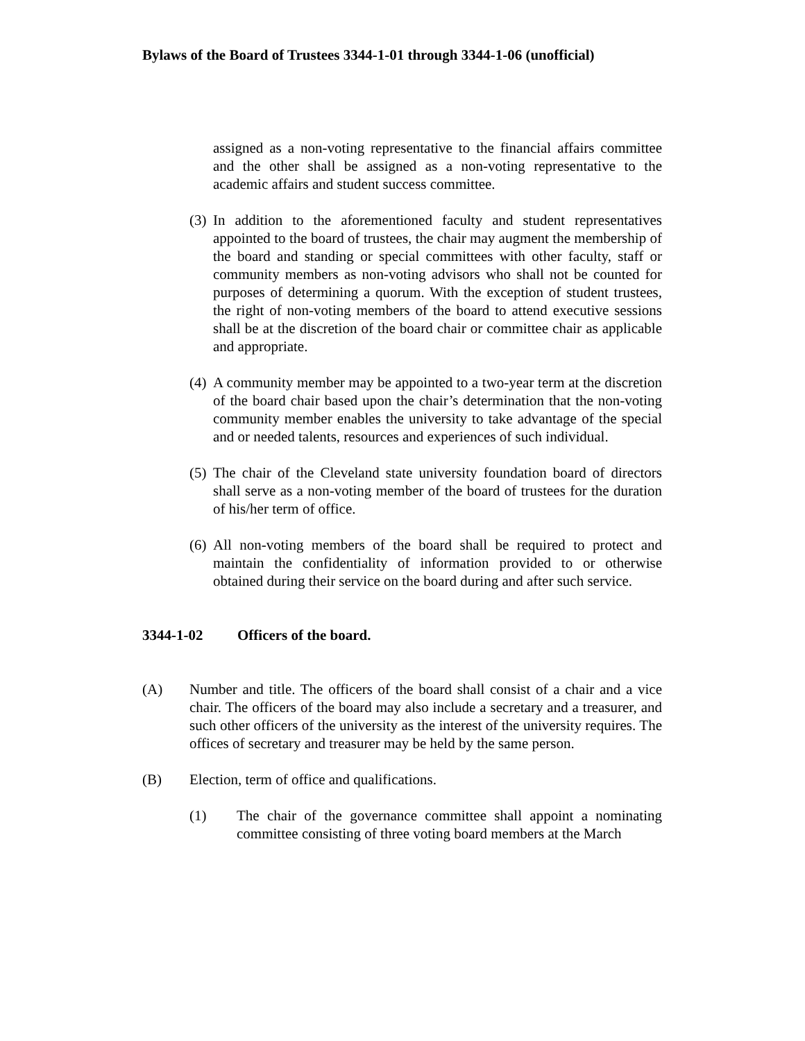Bylaws of the Board of Trustees 3344-1-01 through 3344-1-06 (unofficial)
assigned as a non-voting representative to the financial affairs committee and the other shall be assigned as a non-voting representative to the academic affairs and student success committee.
(3) In addition to the aforementioned faculty and student representatives appointed to the board of trustees, the chair may augment the membership of the board and standing or special committees with other faculty, staff or community members as non-voting advisors who shall not be counted for purposes of determining a quorum. With the exception of student trustees, the right of non-voting members of the board to attend executive sessions shall be at the discretion of the board chair or committee chair as applicable and appropriate.
(4) A community member may be appointed to a two-year term at the discretion of the board chair based upon the chair’s determination that the non-voting community member enables the university to take advantage of the special and or needed talents, resources and experiences of such individual.
(5) The chair of the Cleveland state university foundation board of directors shall serve as a non-voting member of the board of trustees for the duration of his/her term of office.
(6) All non-voting members of the board shall be required to protect and maintain the confidentiality of information provided to or otherwise obtained during their service on the board during and after such service.
3344-1-02 Officers of the board.
(A) Number and title. The officers of the board shall consist of a chair and a vice chair. The officers of the board may also include a secretary and a treasurer, and such other officers of the university as the interest of the university requires. The offices of secretary and treasurer may be held by the same person.
(B) Election, term of office and qualifications.
(1) The chair of the governance committee shall appoint a nominating committee consisting of three voting board members at the March